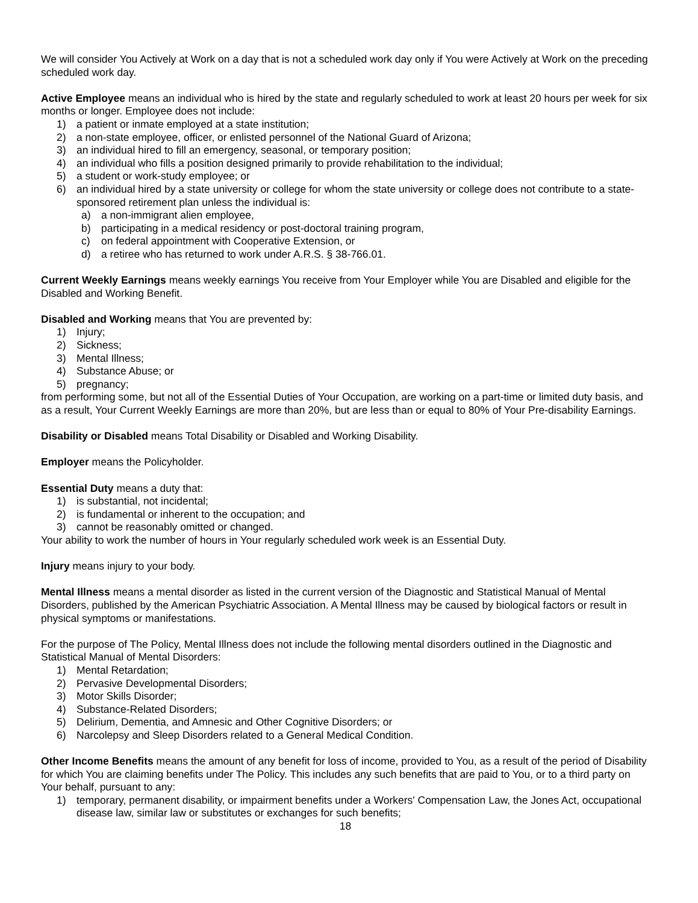We will consider You Actively at Work on a day that is not a scheduled work day only if You were Actively at Work on the preceding scheduled work day.
Active Employee means an individual who is hired by the state and regularly scheduled to work at least 20 hours per week for six months or longer. Employee does not include:
1) a patient or inmate employed at a state institution;
2) a non-state employee, officer, or enlisted personnel of the National Guard of Arizona;
3) an individual hired to fill an emergency, seasonal, or temporary position;
4) an individual who fills a position designed primarily to provide rehabilitation to the individual;
5) a student or work-study employee; or
6) an individual hired by a state university or college for whom the state university or college does not contribute to a state-sponsored retirement plan unless the individual is:
a) a non-immigrant alien employee,
b) participating in a medical residency or post-doctoral training program,
c) on federal appointment with Cooperative Extension, or
d) a retiree who has returned to work under A.R.S. § 38-766.01.
Current Weekly Earnings means weekly earnings You receive from Your Employer while You are Disabled and eligible for the Disabled and Working Benefit.
Disabled and Working means that You are prevented by:
1) Injury;
2) Sickness;
3) Mental Illness;
4) Substance Abuse; or
5) pregnancy;
from performing some, but not all of the Essential Duties of Your Occupation, are working on a part-time or limited duty basis, and as a result, Your Current Weekly Earnings are more than 20%, but are less than or equal to 80% of Your Pre-disability Earnings.
Disability or Disabled means Total Disability or Disabled and Working Disability.
Employer means the Policyholder.
Essential Duty means a duty that:
1) is substantial, not incidental;
2) is fundamental or inherent to the occupation; and
3) cannot be reasonably omitted or changed.
Your ability to work the number of hours in Your regularly scheduled work week is an Essential Duty.
Injury means injury to your body.
Mental Illness means a mental disorder as listed in the current version of the Diagnostic and Statistical Manual of Mental Disorders, published by the American Psychiatric Association. A Mental Illness may be caused by biological factors or result in physical symptoms or manifestations.
For the purpose of The Policy, Mental Illness does not include the following mental disorders outlined in the Diagnostic and Statistical Manual of Mental Disorders:
1) Mental Retardation;
2) Pervasive Developmental Disorders;
3) Motor Skills Disorder;
4) Substance-Related Disorders;
5) Delirium, Dementia, and Amnesic and Other Cognitive Disorders; or
6) Narcolepsy and Sleep Disorders related to a General Medical Condition.
Other Income Benefits means the amount of any benefit for loss of income, provided to You, as a result of the period of Disability for which You are claiming benefits under The Policy. This includes any such benefits that are paid to You, or to a third party on Your behalf, pursuant to any:
1) temporary, permanent disability, or impairment benefits under a Workers' Compensation Law, the Jones Act, occupational disease law, similar law or substitutes or exchanges for such benefits;
18